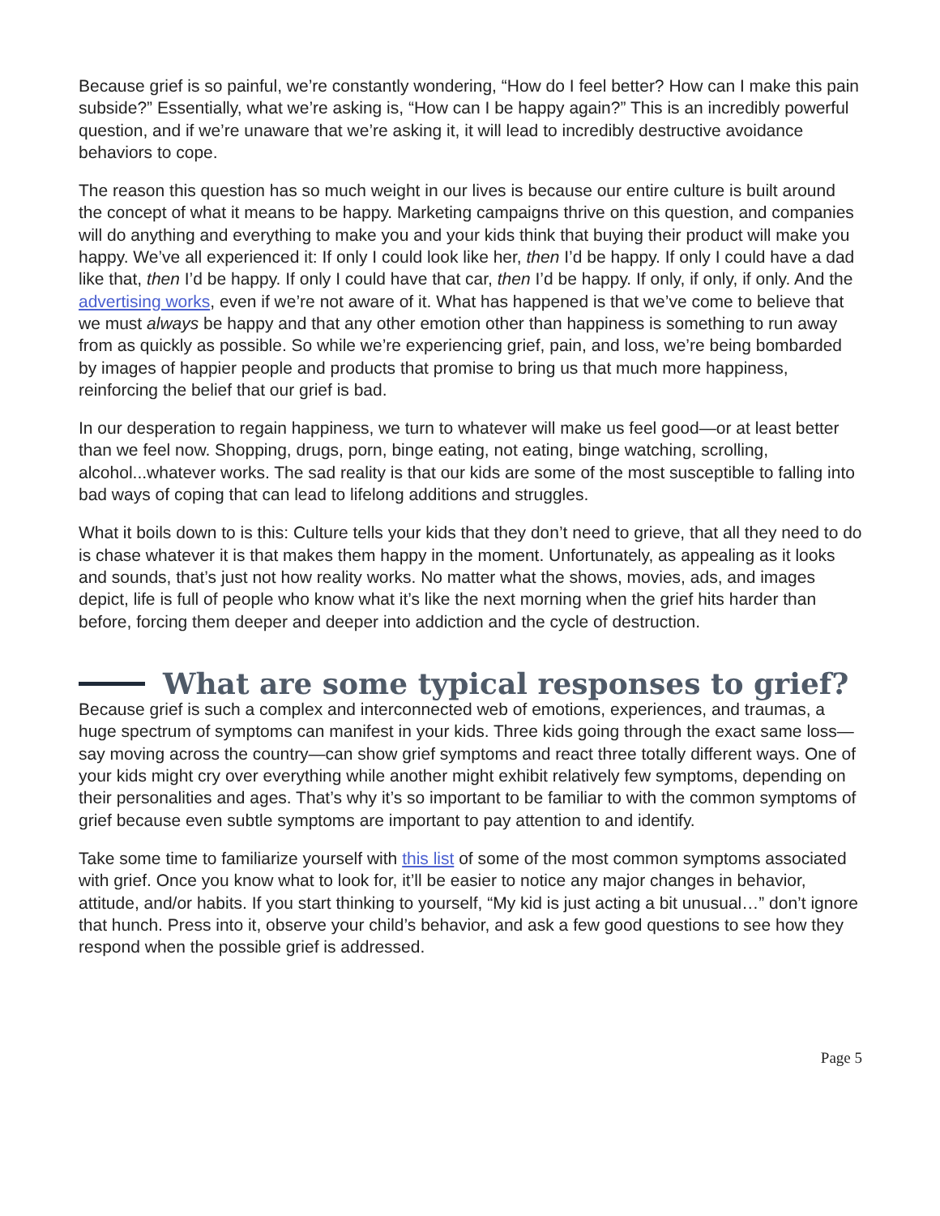Because grief is so painful, we’re constantly wondering, “How do I feel better? How can I make this pain subside?” Essentially, what we’re asking is, “How can I be happy again?” This is an incredibly powerful question, and if we’re unaware that we’re asking it, it will lead to incredibly destructive avoidance behaviors to cope.
The reason this question has so much weight in our lives is because our entire culture is built around the concept of what it means to be happy. Marketing campaigns thrive on this question, and companies will do anything and everything to make you and your kids think that buying their product will make you happy. We’ve all experienced it: If only I could look like her, then I’d be happy. If only I could have a dad like that, then I’d be happy. If only I could have that car, then I’d be happy. If only, if only, if only. And the advertising works, even if we’re not aware of it. What has happened is that we’ve come to believe that we must always be happy and that any other emotion other than happiness is something to run away from as quickly as possible. So while we’re experiencing grief, pain, and loss, we’re being bombarded by images of happier people and products that promise to bring us that much more happiness, reinforcing the belief that our grief is bad.
In our desperation to regain happiness, we turn to whatever will make us feel good—or at least better than we feel now. Shopping, drugs, porn, binge eating, not eating, binge watching, scrolling, alcohol...whatever works. The sad reality is that our kids are some of the most susceptible to falling into bad ways of coping that can lead to lifelong additions and struggles.
What it boils down to is this: Culture tells your kids that they don’t need to grieve, that all they need to do is chase whatever it is that makes them happy in the moment. Unfortunately, as appealing as it looks and sounds, that’s just not how reality works. No matter what the shows, movies, ads, and images depict, life is full of people who know what it’s like the next morning when the grief hits harder than before, forcing them deeper and deeper into addiction and the cycle of destruction.
What are some typical responses to grief?
Because grief is such a complex and interconnected web of emotions, experiences, and traumas, a huge spectrum of symptoms can manifest in your kids. Three kids going through the exact same loss—say moving across the country—can show grief symptoms and react three totally different ways. One of your kids might cry over everything while another might exhibit relatively few symptoms, depending on their personalities and ages. That’s why it’s so important to be familiar to with the common symptoms of grief because even subtle symptoms are important to pay attention to and identify.
Take some time to familiarize yourself with this list of some of the most common symptoms associated with grief. Once you know what to look for, it’ll be easier to notice any major changes in behavior, attitude, and/or habits. If you start thinking to yourself, “My kid is just acting a bit unusual…” don’t ignore that hunch. Press into it, observe your child’s behavior, and ask a few good questions to see how they respond when the possible grief is addressed.
Page 5